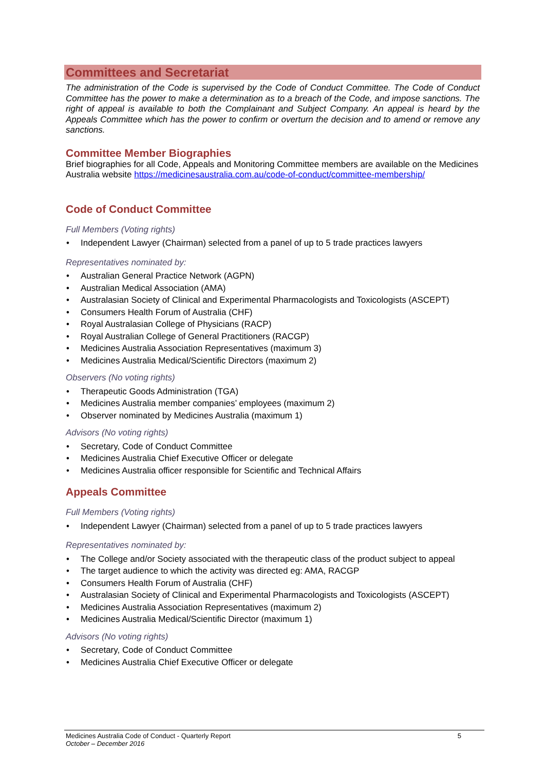Committees and Secretariat
The administration of the Code is supervised by the Code of Conduct Committee. The Code of Conduct Committee has the power to make a determination as to a breach of the Code, and impose sanctions. The right of appeal is available to both the Complainant and Subject Company. An appeal is heard by the Appeals Committee which has the power to confirm or overturn the decision and to amend or remove any sanctions.
Committee Member Biographies
Brief biographies for all Code, Appeals and Monitoring Committee members are available on the Medicines Australia website https://medicinesaustralia.com.au/code-of-conduct/committee-membership/
Code of Conduct Committee
Full Members (Voting rights)
• Independent Lawyer (Chairman) selected from a panel of up to 5 trade practices lawyers
Representatives nominated by:
• Australian General Practice Network (AGPN)
• Australian Medical Association (AMA)
• Australasian Society of Clinical and Experimental Pharmacologists and Toxicologists (ASCEPT)
• Consumers Health Forum of Australia (CHF)
• Royal Australasian College of Physicians (RACP)
• Royal Australian College of General Practitioners (RACGP)
• Medicines Australia Association Representatives (maximum 3)
• Medicines Australia Medical/Scientific Directors (maximum 2)
Observers (No voting rights)
• Therapeutic Goods Administration (TGA)
• Medicines Australia member companies’ employees (maximum 2)
• Observer nominated by Medicines Australia (maximum 1)
Advisors (No voting rights)
• Secretary, Code of Conduct Committee
• Medicines Australia Chief Executive Officer or delegate
• Medicines Australia officer responsible for Scientific and Technical Affairs
Appeals Committee
Full Members (Voting rights)
• Independent Lawyer (Chairman) selected from a panel of up to 5 trade practices lawyers
Representatives nominated by:
• The College and/or Society associated with the therapeutic class of the product subject to appeal
• The target audience to which the activity was directed eg: AMA, RACGP
• Consumers Health Forum of Australia (CHF)
• Australasian Society of Clinical and Experimental Pharmacologists and Toxicologists (ASCEPT)
• Medicines Australia Association Representatives (maximum 2)
• Medicines Australia Medical/Scientific Director (maximum 1)
Advisors (No voting rights)
• Secretary, Code of Conduct Committee
• Medicines Australia Chief Executive Officer or delegate
Medicines Australia Code of Conduct - Quarterly Report 5
October – December 2016